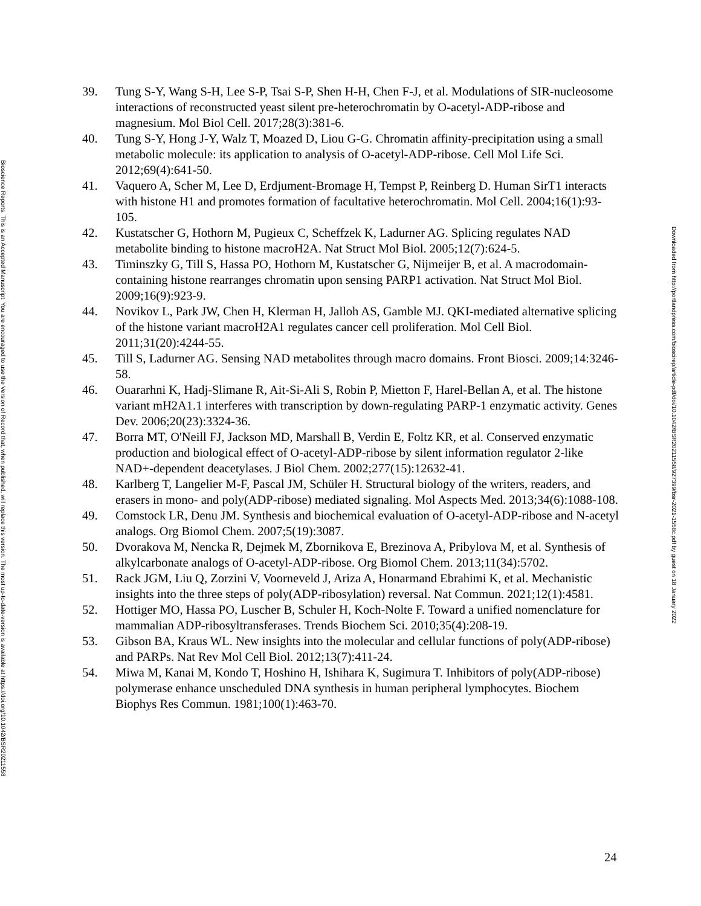Bioscience Reports. This is an Accepted Manuscript. You are encouraged to use the Version of Record that, when published, will replace this version. The most up-to-date-version is available at https://doi.org/10.1042/BSR20211558
39. Tung S-Y, Wang S-H, Lee S-P, Tsai S-P, Shen H-H, Chen F-J, et al. Modulations of SIR-nucleosome interactions of reconstructed yeast silent pre-heterochromatin by O-acetyl-ADP-ribose and magnesium. Mol Biol Cell. 2017;28(3):381-6.
40. Tung S-Y, Hong J-Y, Walz T, Moazed D, Liou G-G. Chromatin affinity-precipitation using a small metabolic molecule: its application to analysis of O-acetyl-ADP-ribose. Cell Mol Life Sci. 2012;69(4):641-50.
41. Vaquero A, Scher M, Lee D, Erdjument-Bromage H, Tempst P, Reinberg D. Human SirT1 interacts with histone H1 and promotes formation of facultative heterochromatin. Mol Cell. 2004;16(1):93-105.
42. Kustatscher G, Hothorn M, Pugieux C, Scheffzek K, Ladurner AG. Splicing regulates NAD metabolite binding to histone macroH2A. Nat Struct Mol Biol. 2005;12(7):624-5.
43. Timinszky G, Till S, Hassa PO, Hothorn M, Kustatscher G, Nijmeijer B, et al. A macrodomain-containing histone rearranges chromatin upon sensing PARP1 activation. Nat Struct Mol Biol. 2009;16(9):923-9.
44. Novikov L, Park JW, Chen H, Klerman H, Jalloh AS, Gamble MJ. QKI-mediated alternative splicing of the histone variant macroH2A1 regulates cancer cell proliferation. Mol Cell Biol. 2011;31(20):4244-55.
45. Till S, Ladurner AG. Sensing NAD metabolites through macro domains. Front Biosci. 2009;14:3246-58.
46. Ouararhni K, Hadj-Slimane R, Ait-Si-Ali S, Robin P, Mietton F, Harel-Bellan A, et al. The histone variant mH2A1.1 interferes with transcription by down-regulating PARP-1 enzymatic activity. Genes Dev. 2006;20(23):3324-36.
47. Borra MT, O'Neill FJ, Jackson MD, Marshall B, Verdin E, Foltz KR, et al. Conserved enzymatic production and biological effect of O-acetyl-ADP-ribose by silent information regulator 2-like NAD+-dependent deacetylases. J Biol Chem. 2002;277(15):12632-41.
48. Karlberg T, Langelier M-F, Pascal JM, Schüler H. Structural biology of the writers, readers, and erasers in mono- and poly(ADP-ribose) mediated signaling. Mol Aspects Med. 2013;34(6):1088-108.
49. Comstock LR, Denu JM. Synthesis and biochemical evaluation of O-acetyl-ADP-ribose and N-acetyl analogs. Org Biomol Chem. 2007;5(19):3087.
50. Dvorakova M, Nencka R, Dejmek M, Zbornikova E, Brezinova A, Pribylova M, et al. Synthesis of alkylcarbonate analogs of O-acetyl-ADP-ribose. Org Biomol Chem. 2013;11(34):5702.
51. Rack JGM, Liu Q, Zorzini V, Voorneveld J, Ariza A, Honarmand Ebrahimi K, et al. Mechanistic insights into the three steps of poly(ADP-ribosylation) reversal. Nat Commun. 2021;12(1):4581.
52. Hottiger MO, Hassa PO, Luscher B, Schuler H, Koch-Nolte F. Toward a unified nomenclature for mammalian ADP-ribosyltransferases. Trends Biochem Sci. 2010;35(4):208-19.
53. Gibson BA, Kraus WL. New insights into the molecular and cellular functions of poly(ADP-ribose) and PARPs. Nat Rev Mol Cell Biol. 2012;13(7):411-24.
54. Miwa M, Kanai M, Kondo T, Hoshino H, Ishihara K, Sugimura T. Inhibitors of poly(ADP-ribose) polymerase enhance unscheduled DNA synthesis in human peripheral lymphocytes. Biochem Biophys Res Commun. 1981;100(1):463-70.
Downloaded from http://portlandpress.com/bioscirep/article-pdf/doi/10.1042/BSR20211558/927399/bsr-2021-1558c.pdf by guest on 18 January 2022
24